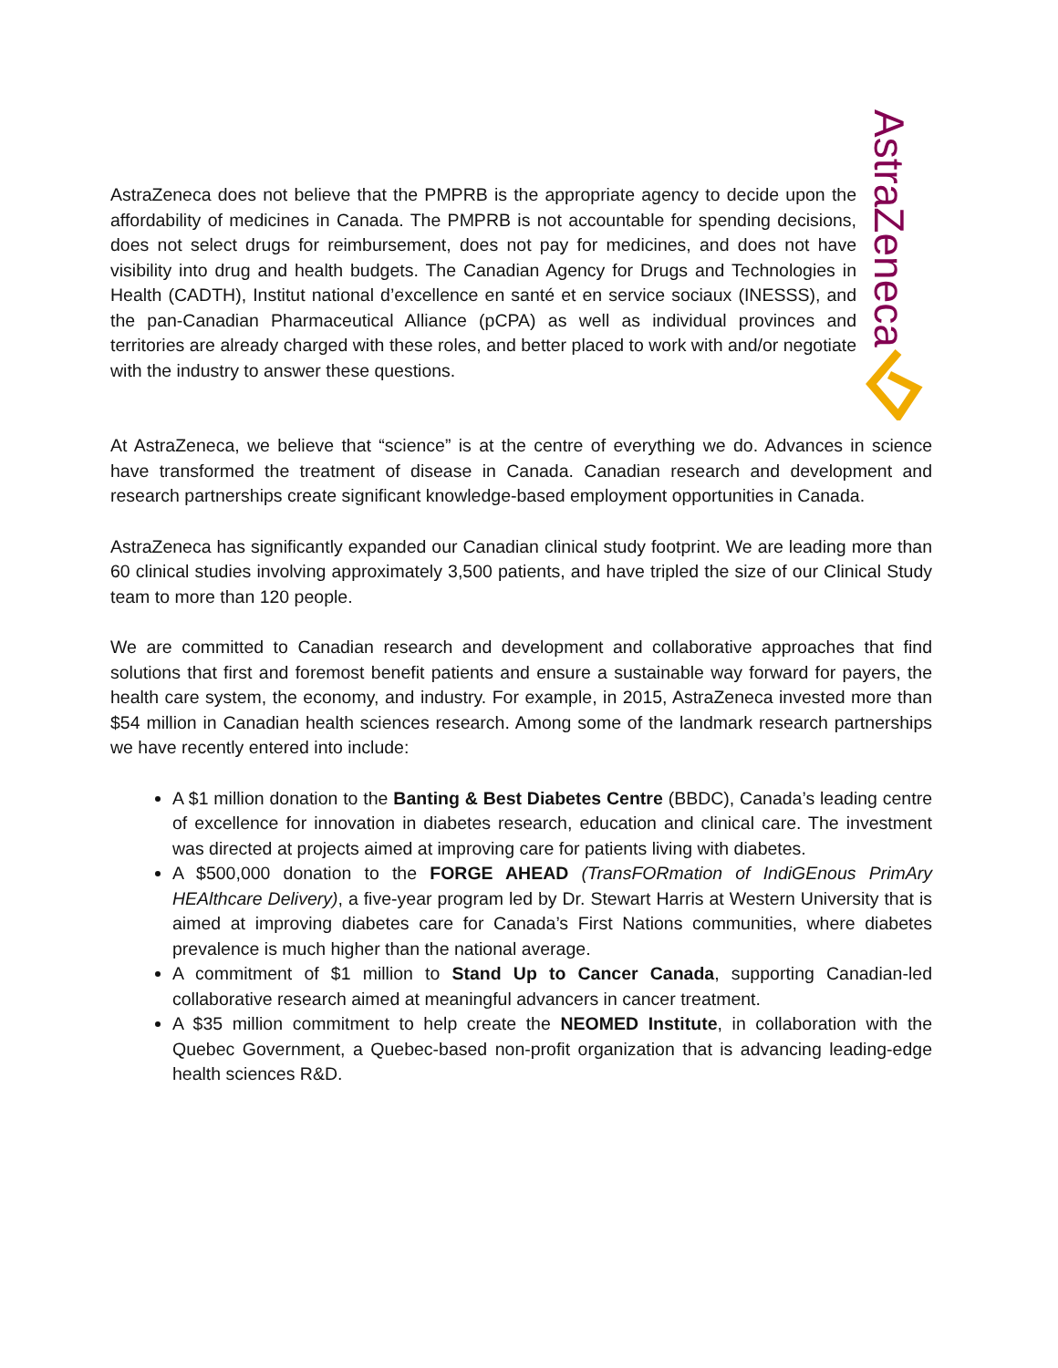AstraZeneca
AstraZeneca does not believe that the PMPRB is the appropriate agency to decide upon the affordability of medicines in Canada. The PMPRB is not accountable for spending decisions, does not select drugs for reimbursement, does not pay for medicines, and does not have visibility into drug and health budgets. The Canadian Agency for Drugs and Technologies in Health (CADTH), Institut national d’excellence en santé et en service sociaux (INESSS), and the pan-Canadian Pharmaceutical Alliance (pCPA) as well as individual provinces and territories are already charged with these roles, and better placed to work with and/or negotiate with the industry to answer these questions.
At AstraZeneca, we believe that “science” is at the centre of everything we do. Advances in science have transformed the treatment of disease in Canada. Canadian research and development and research partnerships create significant knowledge-based employment opportunities in Canada.
AstraZeneca has significantly expanded our Canadian clinical study footprint. We are leading more than 60 clinical studies involving approximately 3,500 patients, and have tripled the size of our Clinical Study team to more than 120 people.
We are committed to Canadian research and development and collaborative approaches that find solutions that first and foremost benefit patients and ensure a sustainable way forward for payers, the health care system, the economy, and industry. For example, in 2015, AstraZeneca invested more than $54 million in Canadian health sciences research. Among some of the landmark research partnerships we have recently entered into include:
A $1 million donation to the Banting & Best Diabetes Centre (BBDC), Canada’s leading centre of excellence for innovation in diabetes research, education and clinical care. The investment was directed at projects aimed at improving care for patients living with diabetes.
A $500,000 donation to the FORGE AHEAD (TransFORmation of IndiGEnous PrimAry HEAlthcare Delivery), a five-year program led by Dr. Stewart Harris at Western University that is aimed at improving diabetes care for Canada’s First Nations communities, where diabetes prevalence is much higher than the national average.
A commitment of $1 million to Stand Up to Cancer Canada, supporting Canadian-led collaborative research aimed at meaningful advancers in cancer treatment.
A $35 million commitment to help create the NEOMED Institute, in collaboration with the Quebec Government, a Quebec-based non-profit organization that is advancing leading-edge health sciences R&D.